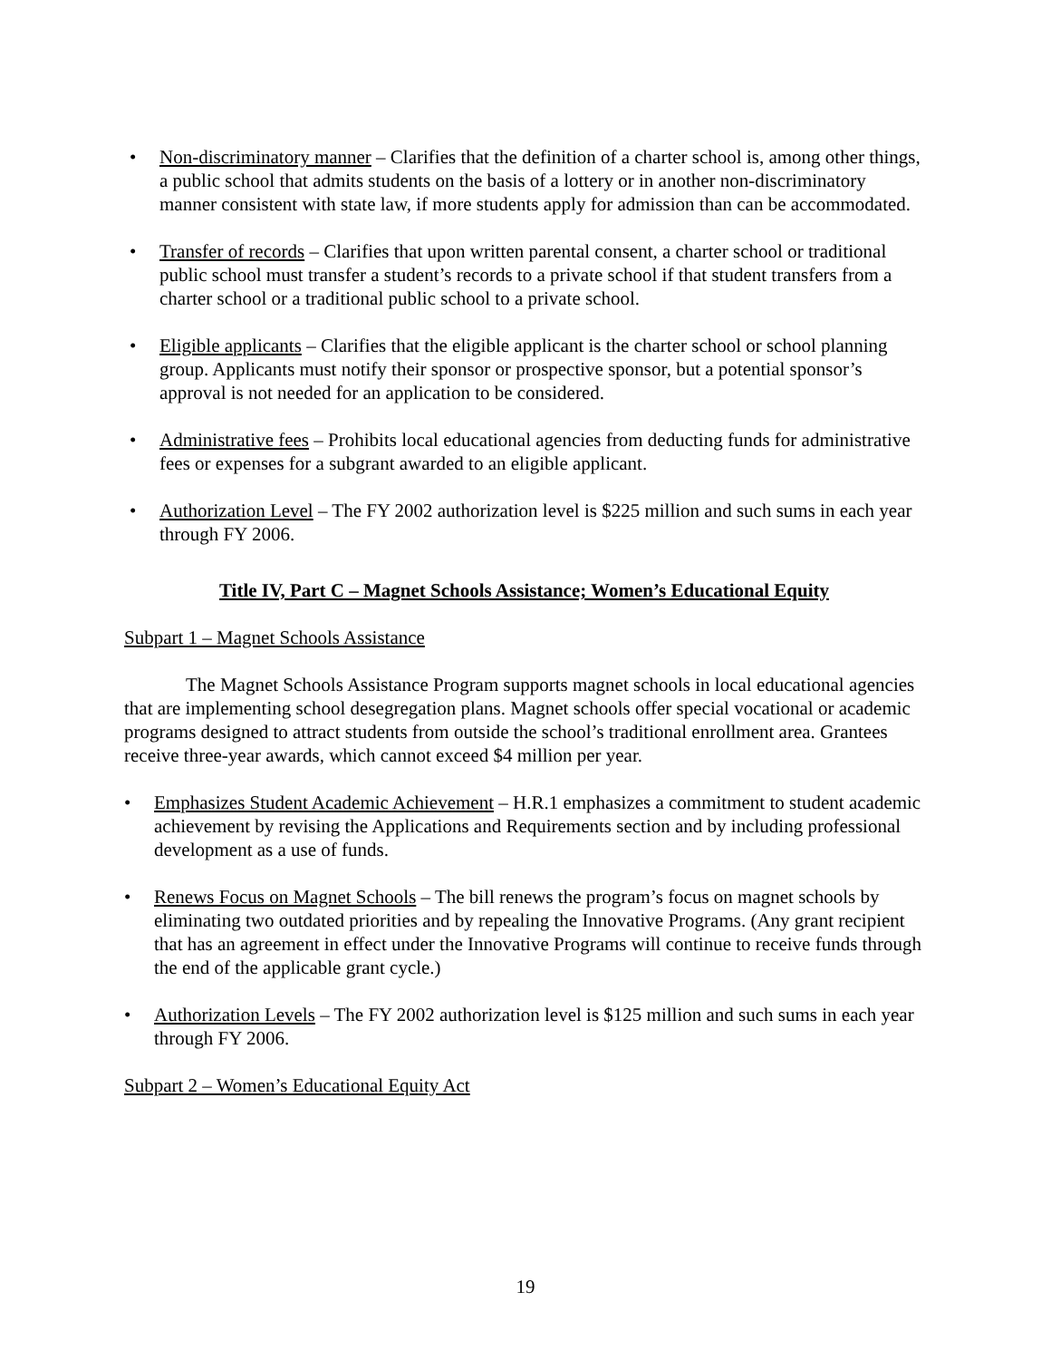• Non-discriminatory manner – Clarifies that the definition of a charter school is, among other things, a public school that admits students on the basis of a lottery or in another non-discriminatory manner consistent with state law, if more students apply for admission than can be accommodated.
• Transfer of records – Clarifies that upon written parental consent, a charter school or traditional public school must transfer a student’s records to a private school if that student transfers from a charter school or a traditional public school to a private school.
• Eligible applicants – Clarifies that the eligible applicant is the charter school or school planning group. Applicants must notify their sponsor or prospective sponsor, but a potential sponsor’s approval is not needed for an application to be considered.
• Administrative fees – Prohibits local educational agencies from deducting funds for administrative fees or expenses for a subgrant awarded to an eligible applicant.
• Authorization Level – The FY 2002 authorization level is $225 million and such sums in each year through FY 2006.
Title IV, Part C – Magnet Schools Assistance; Women’s Educational Equity
Subpart 1 – Magnet Schools Assistance
The Magnet Schools Assistance Program supports magnet schools in local educational agencies that are implementing school desegregation plans. Magnet schools offer special vocational or academic programs designed to attract students from outside the school’s traditional enrollment area. Grantees receive three-year awards, which cannot exceed $4 million per year.
• Emphasizes Student Academic Achievement – H.R.1 emphasizes a commitment to student academic achievement by revising the Applications and Requirements section and by including professional development as a use of funds.
• Renews Focus on Magnet Schools – The bill renews the program’s focus on magnet schools by eliminating two outdated priorities and by repealing the Innovative Programs. (Any grant recipient that has an agreement in effect under the Innovative Programs will continue to receive funds through the end of the applicable grant cycle.)
• Authorization Levels – The FY 2002 authorization level is $125 million and such sums in each year through FY 2006.
Subpart 2 – Women’s Educational Equity Act
19